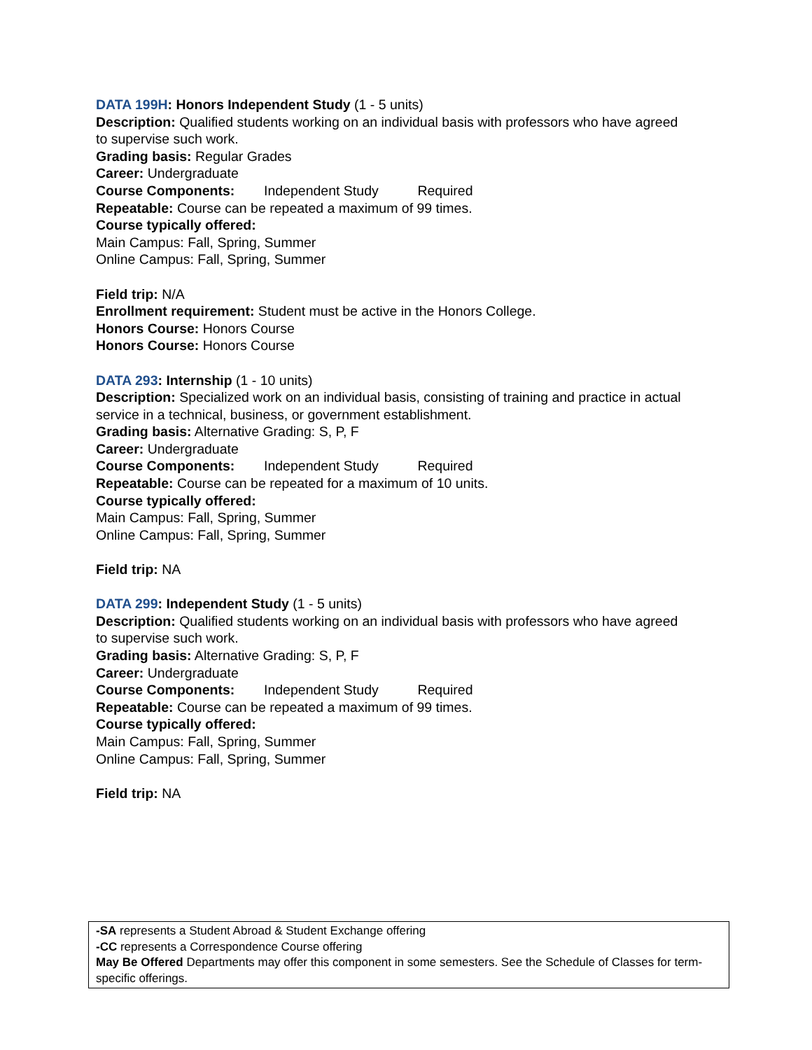DATA 199H: Honors Independent Study (1 - 5 units)
Description: Qualified students working on an individual basis with professors who have agreed to supervise such work.
Grading basis: Regular Grades
Career: Undergraduate
Course Components: Independent Study Required
Repeatable: Course can be repeated a maximum of 99 times.
Course typically offered:
Main Campus: Fall, Spring, Summer
Online Campus: Fall, Spring, Summer
Field trip: N/A
Enrollment requirement: Student must be active in the Honors College.
Honors Course: Honors Course
Honors Course: Honors Course
DATA 293: Internship (1 - 10 units)
Description: Specialized work on an individual basis, consisting of training and practice in actual service in a technical, business, or government establishment.
Grading basis: Alternative Grading: S, P, F
Career: Undergraduate
Course Components: Independent Study Required
Repeatable: Course can be repeated for a maximum of 10 units.
Course typically offered:
Main Campus: Fall, Spring, Summer
Online Campus: Fall, Spring, Summer
Field trip: NA
DATA 299: Independent Study (1 - 5 units)
Description: Qualified students working on an individual basis with professors who have agreed to supervise such work.
Grading basis: Alternative Grading: S, P, F
Career: Undergraduate
Course Components: Independent Study Required
Repeatable: Course can be repeated a maximum of 99 times.
Course typically offered:
Main Campus: Fall, Spring, Summer
Online Campus: Fall, Spring, Summer
Field trip: NA
-SA represents a Student Abroad & Student Exchange offering
-CC represents a Correspondence Course offering
May Be Offered Departments may offer this component in some semesters. See the Schedule of Classes for term-specific offerings.